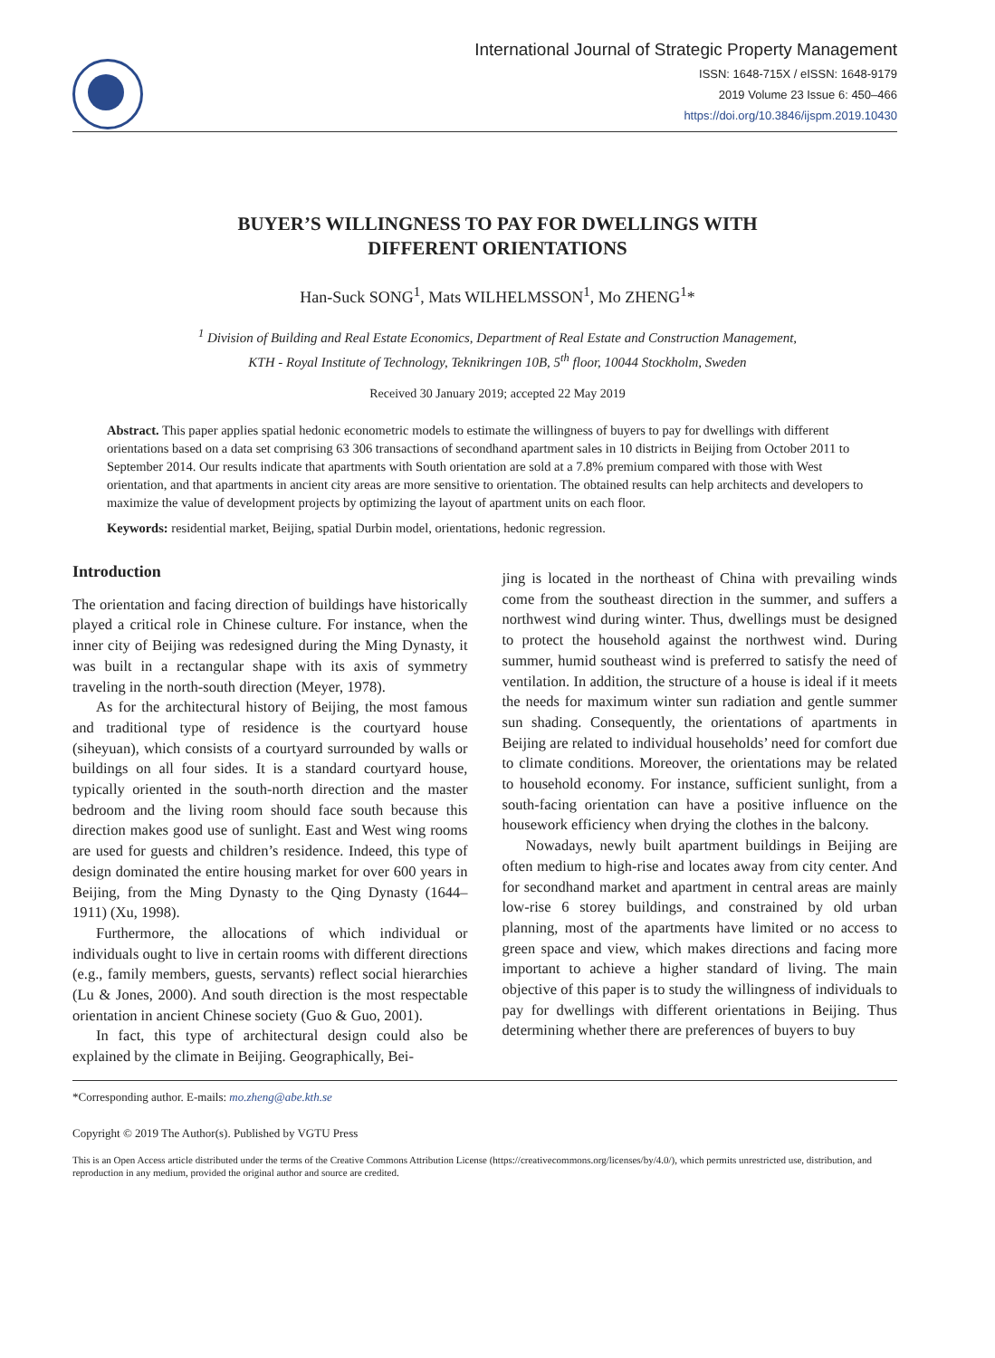International Journal of Strategic Property Management
ISSN: 1648-715X / eISSN: 1648-9179
2019 Volume 23 Issue 6: 450–466
https://doi.org/10.3846/ijspm.2019.10430
BUYER’S WILLINGNESS TO PAY FOR DWELLINGS WITH
DIFFERENT ORIENTATIONS
Han-Suck SONG<sup>1</sup>, Mats WILHELMSSON<sup>1</sup>, Mo ZHENG<sup>1</sup>*
<sup>1</sup> Division of Building and Real Estate Economics, Department of Real Estate and Construction Management,
KTH - Royal Institute of Technology, Teknikringen 10B, 5<sup>th</sup> floor, 10044 Stockholm, Sweden
Received 30 January 2019; accepted 22 May 2019
Abstract. This paper applies spatial hedonic econometric models to estimate the willingness of buyers to pay for dwellings with different orientations based on a data set comprising 63 306 transactions of secondhand apartment sales in 10 districts in Beijing from October 2011 to September 2014. Our results indicate that apartments with South orientation are sold at a 7.8% premium compared with those with West orientation, and that apartments in ancient city areas are more sensitive to orientation. The obtained results can help architects and developers to maximize the value of development projects by optimizing the layout of apartment units on each floor.
Keywords: residential market, Beijing, spatial Durbin model, orientations, hedonic regression.
Introduction
The orientation and facing direction of buildings have historically played a critical role in Chinese culture. For instance, when the inner city of Beijing was redesigned during the Ming Dynasty, it was built in a rectangular shape with its axis of symmetry traveling in the north-south direction (Meyer, 1978).
As for the architectural history of Beijing, the most famous and traditional type of residence is the courtyard house (siheyuan), which consists of a courtyard surrounded by walls or buildings on all four sides. It is a standard courtyard house, typically oriented in the south-north direction and the master bedroom and the living room should face south because this direction makes good use of sunlight. East and West wing rooms are used for guests and children’s residence. Indeed, this type of design dominated the entire housing market for over 600 years in Beijing, from the Ming Dynasty to the Qing Dynasty (1644–1911) (Xu, 1998).
Furthermore, the allocations of which individual or individuals ought to live in certain rooms with different directions (e.g., family members, guests, servants) reflect social hierarchies (Lu & Jones, 2000). And south direction is the most respectable orientation in ancient Chinese society (Guo & Guo, 2001).
In fact, this type of architectural design could also be explained by the climate in Beijing. Geographically, Bei-
jing is located in the northeast of China with prevailing winds come from the southeast direction in the summer, and suffers a northwest wind during winter. Thus, dwellings must be designed to protect the household against the northwest wind. During summer, humid southeast wind is preferred to satisfy the need of ventilation. In addition, the structure of a house is ideal if it meets the needs for maximum winter sun radiation and gentle summer sun shading. Consequently, the orientations of apartments in Beijing are related to individual households’ need for comfort due to climate conditions. Moreover, the orientations may be related to household economy. For instance, sufficient sunlight, from a south-facing orientation can have a positive influence on the housework efficiency when drying the clothes in the balcony.
Nowadays, newly built apartment buildings in Beijing are often medium to high-rise and locates away from city center. And for secondhand market and apartment in central areas are mainly low-rise 6 storey buildings, and constrained by old urban planning, most of the apartments have limited or no access to green space and view, which makes directions and facing more important to achieve a higher standard of living. The main objective of this paper is to study the willingness of individuals to pay for dwellings with different orientations in Beijing. Thus determining whether there are preferences of buyers to buy
*Corresponding author. E-mails: mo.zheng@abe.kth.se
Copyright © 2019 The Author(s). Published by VGTU Press
This is an Open Access article distributed under the terms of the Creative Commons Attribution License (https://creativecommons.org/licenses/by/4.0/), which permits unrestricted use, distribution, and reproduction in any medium, provided the original author and source are credited.